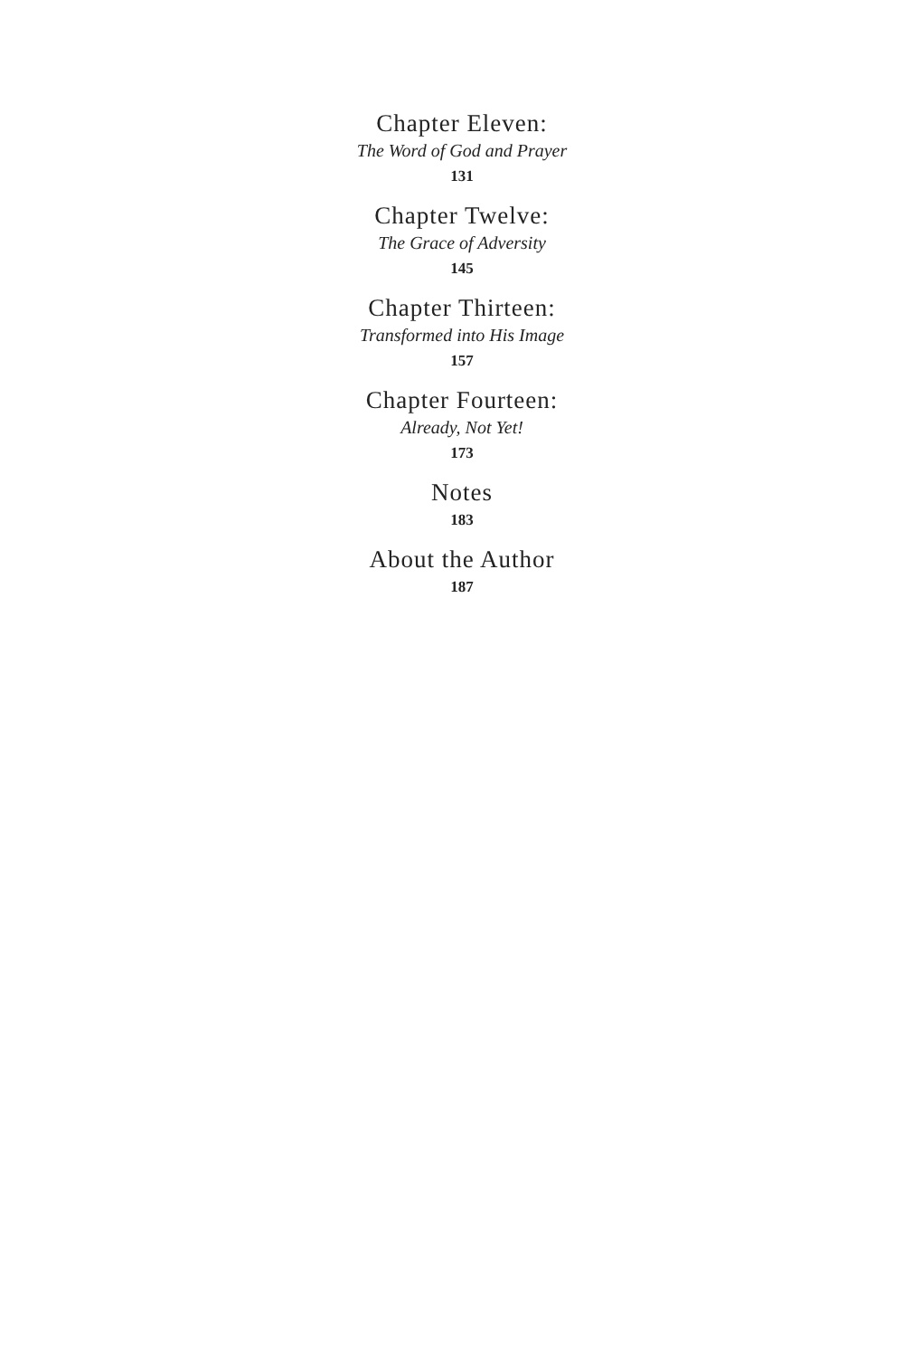Chapter Eleven:
The Word of God and Prayer
131
Chapter Twelve:
The Grace of Adversity
145
Chapter Thirteen:
Transformed into His Image
157
Chapter Fourteen:
Already, Not Yet!
173
Notes
183
About the Author
187